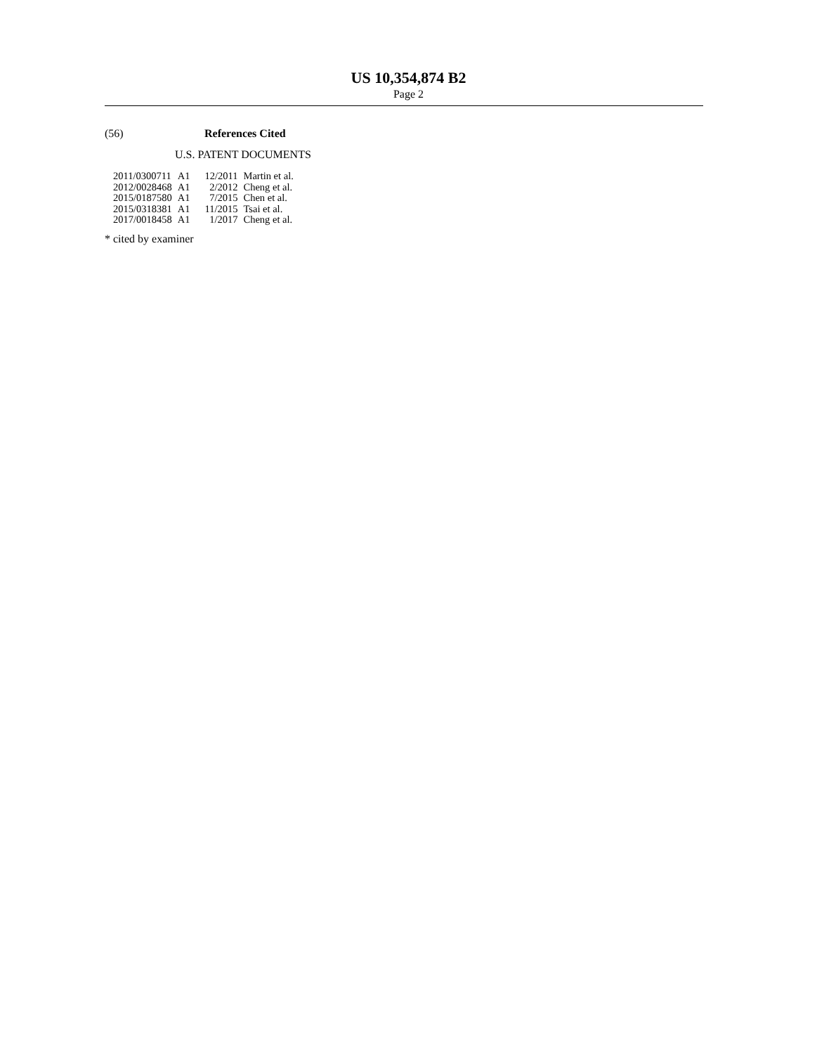US 10,354,874 B2
Page 2
(56) References Cited
U.S. PATENT DOCUMENTS
| 2011/0300711 | A1 | 12/2011 | Martin et al. |
| 2012/0028468 | A1 | 2/2012 | Cheng et al. |
| 2015/0187580 | A1 | 7/2015 | Chen et al. |
| 2015/0318381 | A1 | 11/2015 | Tsai et al. |
| 2017/0018458 | A1 | 1/2017 | Cheng et al. |
* cited by examiner